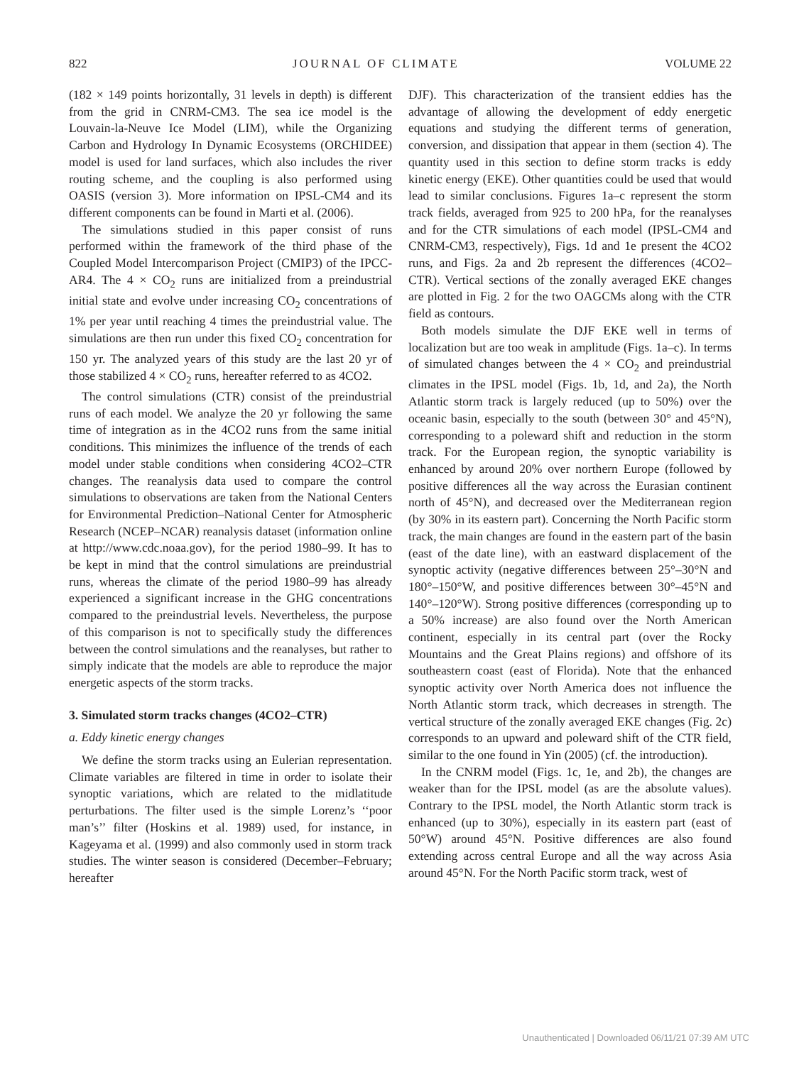822 JOURNAL OF CLIMATE VOLUME 22
(182 × 149 points horizontally, 31 levels in depth) is different from the grid in CNRM-CM3. The sea ice model is the Louvain-la-Neuve Ice Model (LIM), while the Organizing Carbon and Hydrology In Dynamic Ecosystems (ORCHIDEE) model is used for land surfaces, which also includes the river routing scheme, and the coupling is also performed using OASIS (version 3). More information on IPSL-CM4 and its different components can be found in Marti et al. (2006).
The simulations studied in this paper consist of runs performed within the framework of the third phase of the Coupled Model Intercomparison Project (CMIP3) of the IPCC-AR4. The 4 × CO<sub>2</sub> runs are initialized from a preindustrial initial state and evolve under increasing CO<sub>2</sub> concentrations of 1% per year until reaching 4 times the preindustrial value. The simulations are then run under this fixed CO<sub>2</sub> concentration for 150 yr. The analyzed years of this study are the last 20 yr of those stabilized 4 × CO<sub>2</sub> runs, hereafter referred to as 4CO2.
The control simulations (CTR) consist of the preindustrial runs of each model. We analyze the 20 yr following the same time of integration as in the 4CO2 runs from the same initial conditions. This minimizes the influence of the trends of each model under stable conditions when considering 4CO2–CTR changes. The reanalysis data used to compare the control simulations to observations are taken from the National Centers for Environmental Prediction–National Center for Atmospheric Research (NCEP–NCAR) reanalysis dataset (information online at http://www.cdc.noaa.gov), for the period 1980–99. It has to be kept in mind that the control simulations are preindustrial runs, whereas the climate of the period 1980–99 has already experienced a significant increase in the GHG concentrations compared to the preindustrial levels. Nevertheless, the purpose of this comparison is not to specifically study the differences between the control simulations and the reanalyses, but rather to simply indicate that the models are able to reproduce the major energetic aspects of the storm tracks.
3. Simulated storm tracks changes (4CO2–CTR)
a. Eddy kinetic energy changes
We define the storm tracks using an Eulerian representation. Climate variables are filtered in time in order to isolate their synoptic variations, which are related to the midlatitude perturbations. The filter used is the simple Lorenz’s ‘‘poor man’s’’ filter (Hoskins et al. 1989) used, for instance, in Kageyama et al. (1999) and also commonly used in storm track studies. The winter season is considered (December–February; hereafter
DJF). This characterization of the transient eddies has the advantage of allowing the development of eddy energetic equations and studying the different terms of generation, conversion, and dissipation that appear in them (section 4). The quantity used in this section to define storm tracks is eddy kinetic energy (EKE). Other quantities could be used that would lead to similar conclusions. Figures 1a–c represent the storm track fields, averaged from 925 to 200 hPa, for the reanalyses and for the CTR simulations of each model (IPSL-CM4 and CNRM-CM3, respectively), Figs. 1d and 1e present the 4CO2 runs, and Figs. 2a and 2b represent the differences (4CO2–CTR). Vertical sections of the zonally averaged EKE changes are plotted in Fig. 2 for the two OAGCMs along with the CTR field as contours.
Both models simulate the DJF EKE well in terms of localization but are too weak in amplitude (Figs. 1a–c). In terms of simulated changes between the 4 × CO<sub>2</sub> and preindustrial climates in the IPSL model (Figs. 1b, 1d, and 2a), the North Atlantic storm track is largely reduced (up to 50%) over the oceanic basin, especially to the south (between 30° and 45°N), corresponding to a poleward shift and reduction in the storm track. For the European region, the synoptic variability is enhanced by around 20% over northern Europe (followed by positive differences all the way across the Eurasian continent north of 45°N), and decreased over the Mediterranean region (by 30% in its eastern part). Concerning the North Pacific storm track, the main changes are found in the eastern part of the basin (east of the date line), with an eastward displacement of the synoptic activity (negative differences between 25°–30°N and 180°–150°W, and positive differences between 30°–45°N and 140°–120°W). Strong positive differences (corresponding up to a 50% increase) are also found over the North American continent, especially in its central part (over the Rocky Mountains and the Great Plains regions) and offshore of its southeastern coast (east of Florida). Note that the enhanced synoptic activity over North America does not influence the North Atlantic storm track, which decreases in strength. The vertical structure of the zonally averaged EKE changes (Fig. 2c) corresponds to an upward and poleward shift of the CTR field, similar to the one found in Yin (2005) (cf. the introduction).
In the CNRM model (Figs. 1c, 1e, and 2b), the changes are weaker than for the IPSL model (as are the absolute values). Contrary to the IPSL model, the North Atlantic storm track is enhanced (up to 30%), especially in its eastern part (east of 50°W) around 45°N. Positive differences are also found extending across central Europe and all the way across Asia around 45°N. For the North Pacific storm track, west of
Unauthenticated | Downloaded 06/11/21 07:39 AM UTC